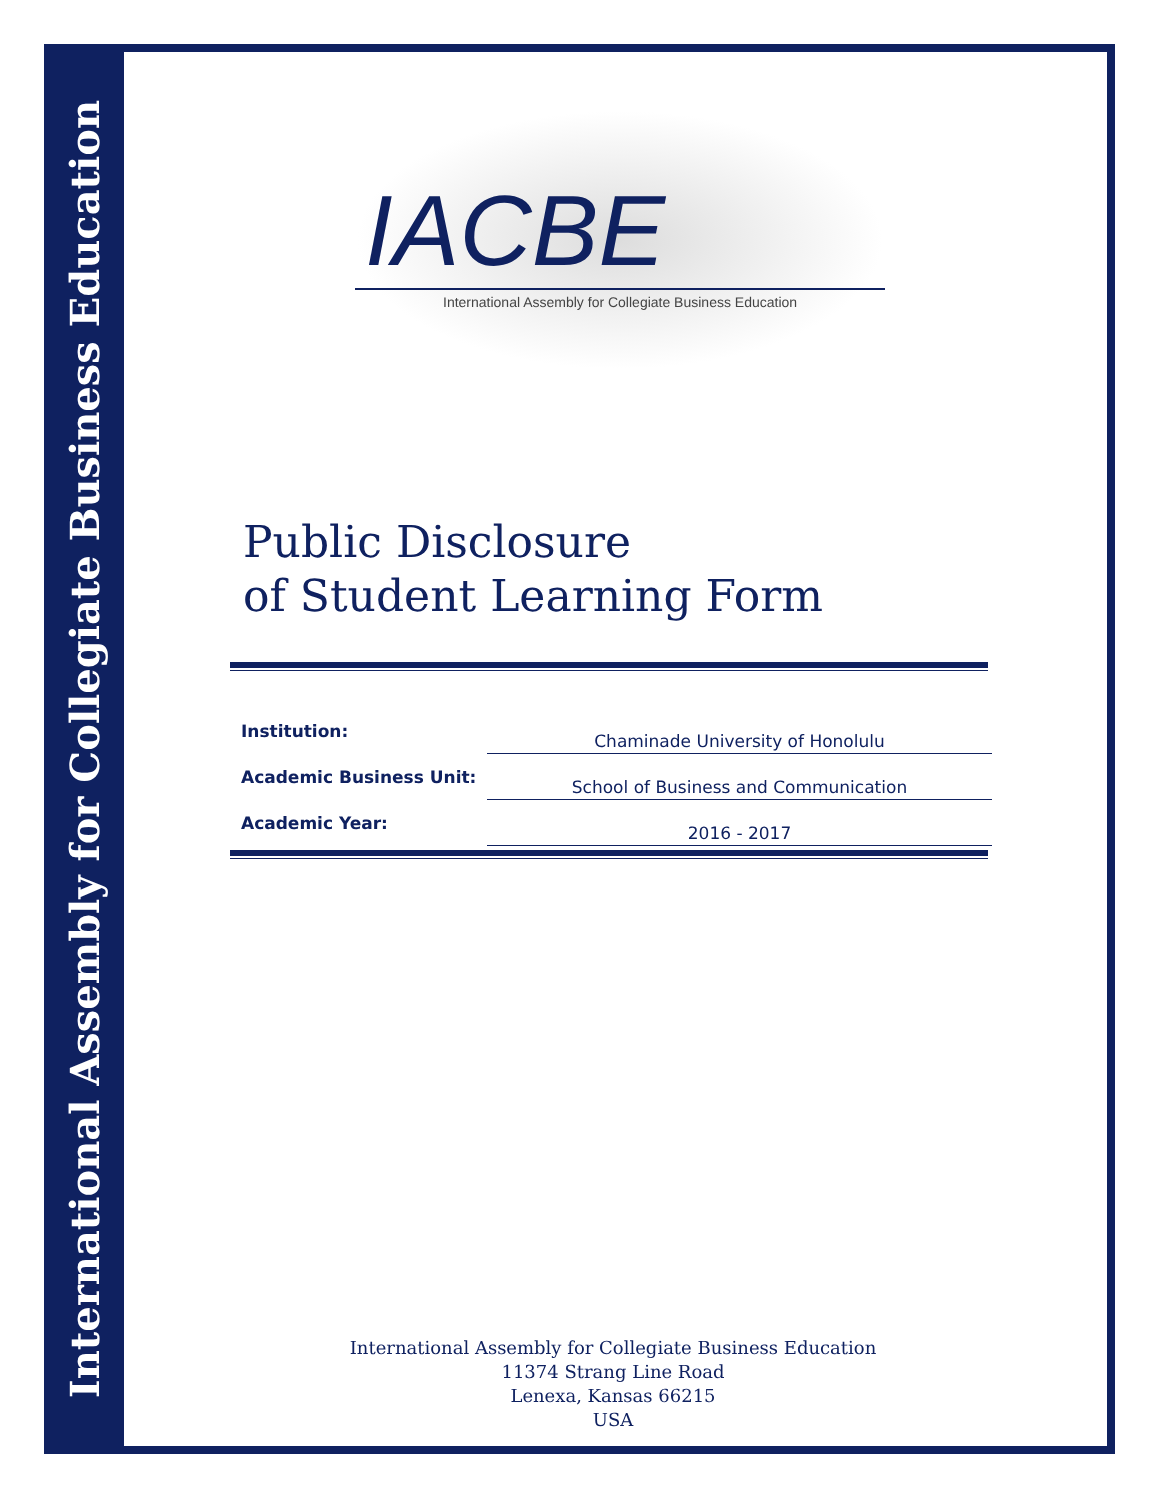International Assembly for Collegiate Business Education
IACBE
International Assembly for Collegiate Business Education
Public Disclosure
of Student Learning Form
| Institution: | Chaminade University of Honolulu |
| Academic Business Unit: | School of Business and Communication |
| Academic Year: | 2016 - 2017 |
International Assembly for Collegiate Business Education
11374 Strang Line Road
Lenexa, Kansas 66215
USA